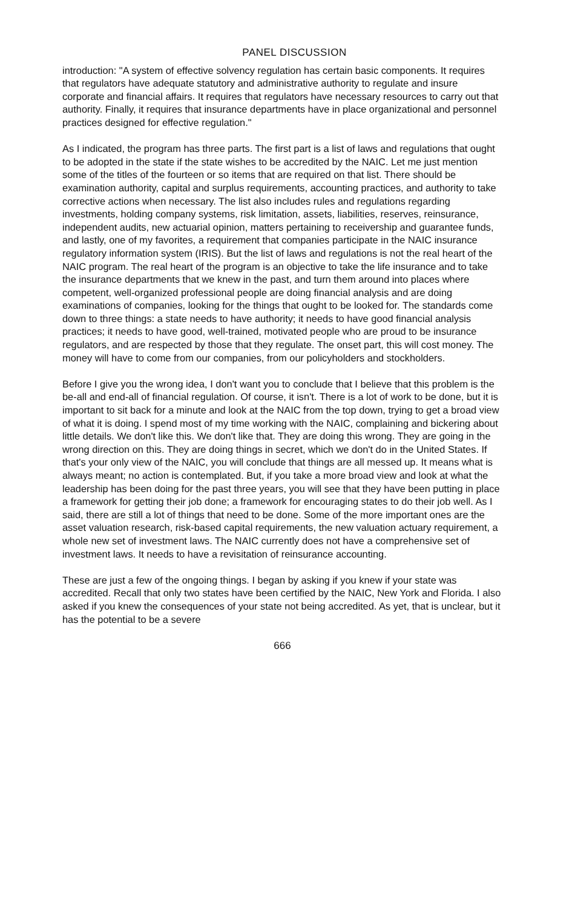PANEL DISCUSSION
introduction: "A system of effective solvency regulation has certain basic components. It requires that regulators have adequate statutory and administrative authority to regulate and insure corporate and financial affairs. It requires that regulators have necessary resources to carry out that authority. Finally, it requires that insurance departments have in place organizational and personnel practices designed for effective regulation."
As I indicated, the program has three parts. The first part is a list of laws and regulations that ought to be adopted in the state if the state wishes to be accredited by the NAIC. Let me just mention some of the titles of the fourteen or so items that are required on that list. There should be examination authority, capital and surplus requirements, accounting practices, and authority to take corrective actions when necessary. The list also includes rules and regulations regarding investments, holding company systems, risk limitation, assets, liabilities, reserves, reinsurance, independent audits, new actuarial opinion, matters pertaining to receivership and guarantee funds, and lastly, one of my favorites, a requirement that companies participate in the NAIC insurance regulatory information system (IRIS). But the list of laws and regulations is not the real heart of the NAIC program. The real heart of the program is an objective to take the life insurance and to take the insurance departments that we knew in the past, and turn them around into places where competent, well-organized professional people are doing financial analysis and are doing examinations of companies, looking for the things that ought to be looked for. The standards come down to three things: a state needs to have authority; it needs to have good financial analysis practices; it needs to have good, well-trained, motivated people who are proud to be insurance regulators, and are respected by those that they regulate. The onset part, this will cost money. The money will have to come from our companies, from our policyholders and stockholders.
Before I give you the wrong idea, I don't want you to conclude that I believe that this problem is the be-all and end-all of financial regulation. Of course, it isn't. There is a lot of work to be done, but it is important to sit back for a minute and look at the NAIC from the top down, trying to get a broad view of what it is doing. I spend most of my time working with the NAIC, complaining and bickering about little details. We don't like this. We don't like that. They are doing this wrong. They are going in the wrong direction on this. They are doing things in secret, which we don't do in the United States. If that's your only view of the NAIC, you will conclude that things are all messed up. It means what is always meant; no action is contemplated. But, if you take a more broad view and look at what the leadership has been doing for the past three years, you will see that they have been putting in place a framework for getting their job done; a framework for encouraging states to do their job well. As I said, there are still a lot of things that need to be done. Some of the more important ones are the asset valuation research, risk-based capital requirements, the new valuation actuary requirement, a whole new set of investment laws. The NAIC currently does not have a comprehensive set of investment laws. It needs to have a revisitation of reinsurance accounting.
These are just a few of the ongoing things. I began by asking if you knew if your state was accredited. Recall that only two states have been certified by the NAIC, New York and Florida. I also asked if you knew the consequences of your state not being accredited. As yet, that is unclear, but it has the potential to be a severe
666